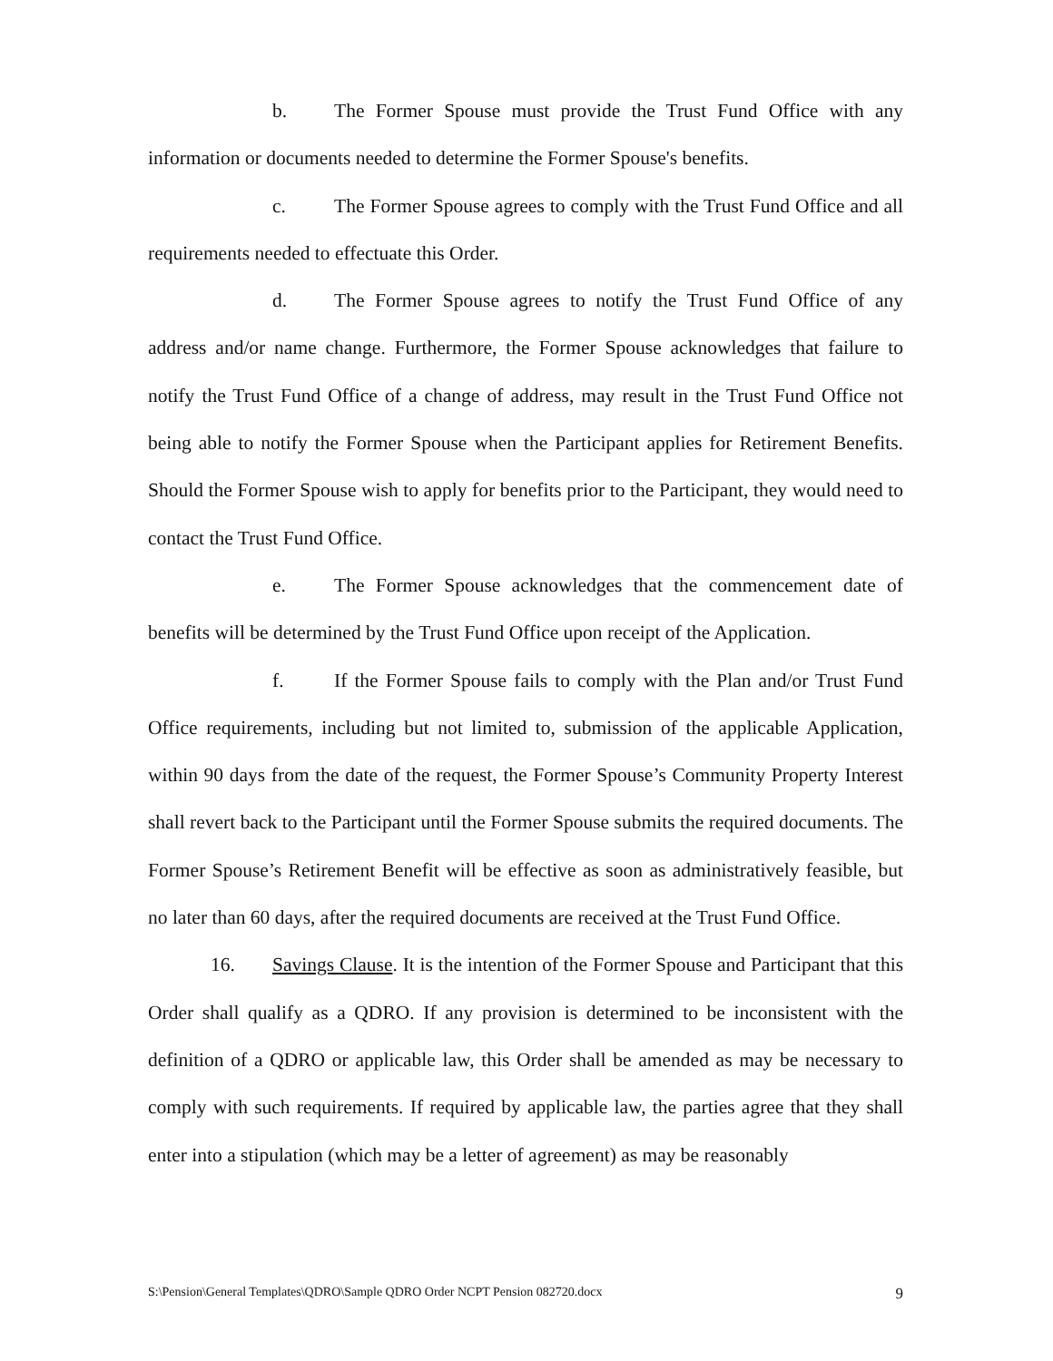b. The Former Spouse must provide the Trust Fund Office with any information or documents needed to determine the Former Spouse's benefits.
c. The Former Spouse agrees to comply with the Trust Fund Office and all requirements needed to effectuate this Order.
d. The Former Spouse agrees to notify the Trust Fund Office of any address and/or name change. Furthermore, the Former Spouse acknowledges that failure to notify the Trust Fund Office of a change of address, may result in the Trust Fund Office not being able to notify the Former Spouse when the Participant applies for Retirement Benefits. Should the Former Spouse wish to apply for benefits prior to the Participant, they would need to contact the Trust Fund Office.
e. The Former Spouse acknowledges that the commencement date of benefits will be determined by the Trust Fund Office upon receipt of the Application.
f. If the Former Spouse fails to comply with the Plan and/or Trust Fund Office requirements, including but not limited to, submission of the applicable Application, within 90 days from the date of the request, the Former Spouse’s Community Property Interest shall revert back to the Participant until the Former Spouse submits the required documents. The Former Spouse’s Retirement Benefit will be effective as soon as administratively feasible, but no later than 60 days, after the required documents are received at the Trust Fund Office.
16. Savings Clause. It is the intention of the Former Spouse and Participant that this Order shall qualify as a QDRO. If any provision is determined to be inconsistent with the definition of a QDRO or applicable law, this Order shall be amended as may be necessary to comply with such requirements. If required by applicable law, the parties agree that they shall enter into a stipulation (which may be a letter of agreement) as may be reasonably
S:\Pension\General Templates\QDRO\Sample QDRO Order NCPT Pension 082720.docx 9